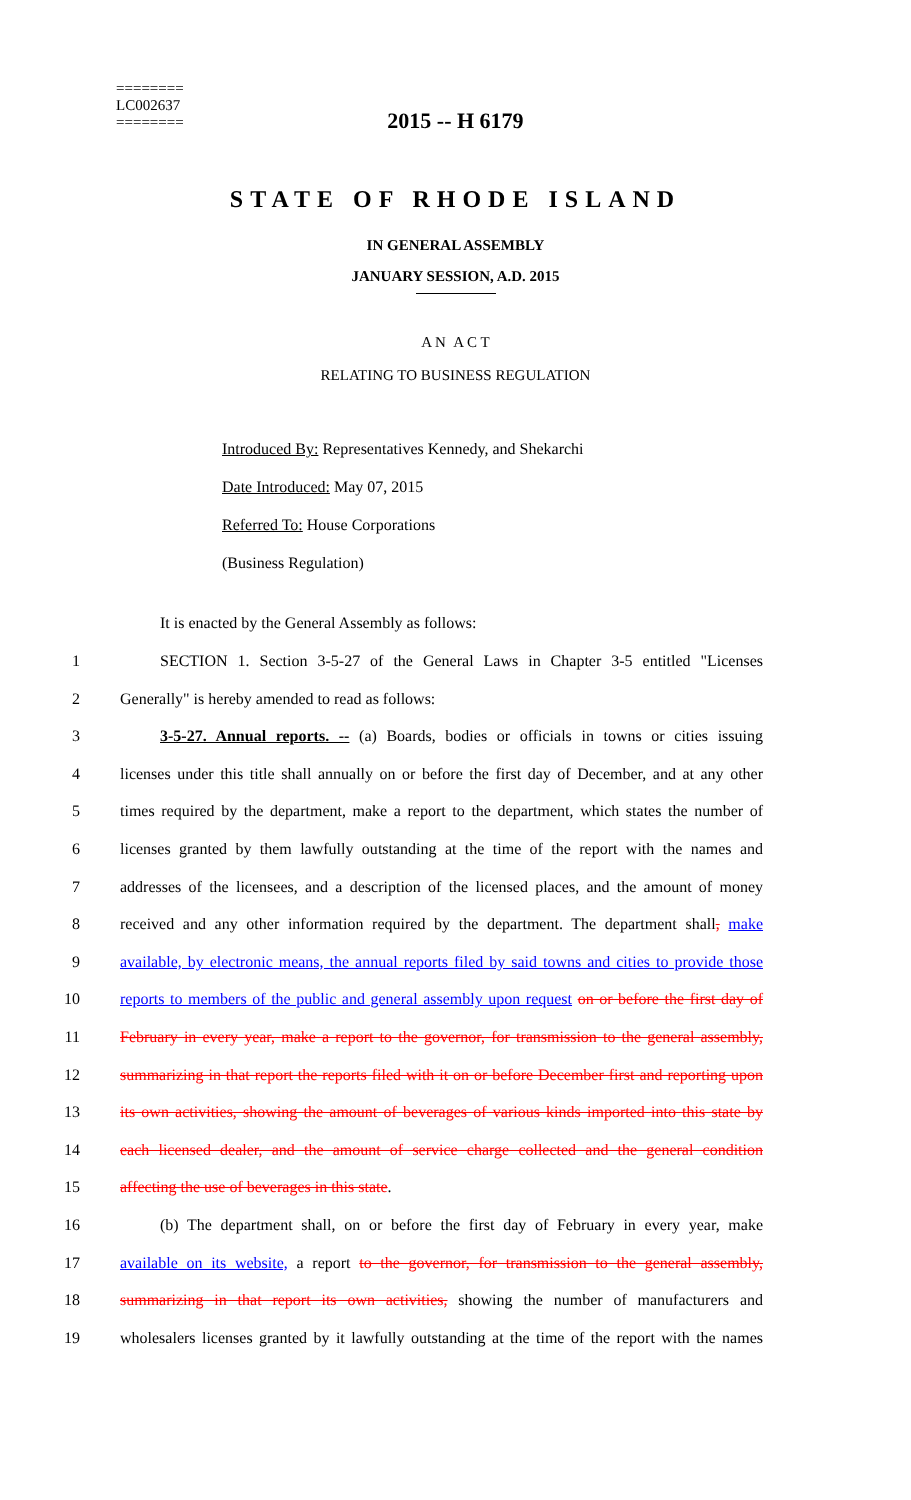========
LC002637
========
2015 -- H 6179
STATE OF RHODE ISLAND
IN GENERAL ASSEMBLY
JANUARY SESSION, A.D. 2015
A N A C T
RELATING TO BUSINESS REGULATION
Introduced By: Representatives Kennedy, and Shekarchi
Date Introduced: May 07, 2015
Referred To: House Corporations
(Business Regulation)
It is enacted by the General Assembly as follows:
1 SECTION 1. Section 3-5-27 of the General Laws in Chapter 3-5 entitled "Licenses
2 Generally" is hereby amended to read as follows:
3 3-5-27. Annual reports. -- (a) Boards, bodies or officials in towns or cities issuing
4 licenses under this title shall annually on or before the first day of December, and at any other
5 times required by the department, make a report to the department, which states the number of
6 licenses granted by them lawfully outstanding at the time of the report with the names and
7 addresses of the licensees, and a description of the licensed places, and the amount of money
8 received and any other information required by the department. The department shall, make
9 available, by electronic means, the annual reports filed by said towns and cities to provide those
10 reports to members of the public and general assembly upon request on or before the first day of
11 February in every year, make a report to the governor, for transmission to the general assembly,
12 summarizing in that report the reports filed with it on or before December first and reporting upon
13 its own activities, showing the amount of beverages of various kinds imported into this state by
14 each licensed dealer, and the amount of service charge collected and the general condition
15 affecting the use of beverages in this state.
16 (b) The department shall, on or before the first day of February in every year, make
17 available on its website, a report to the governor, for transmission to the general assembly,
18 summarizing in that report its own activities, showing the number of manufacturers and
19 wholesalers licenses granted by it lawfully outstanding at the time of the report with the names